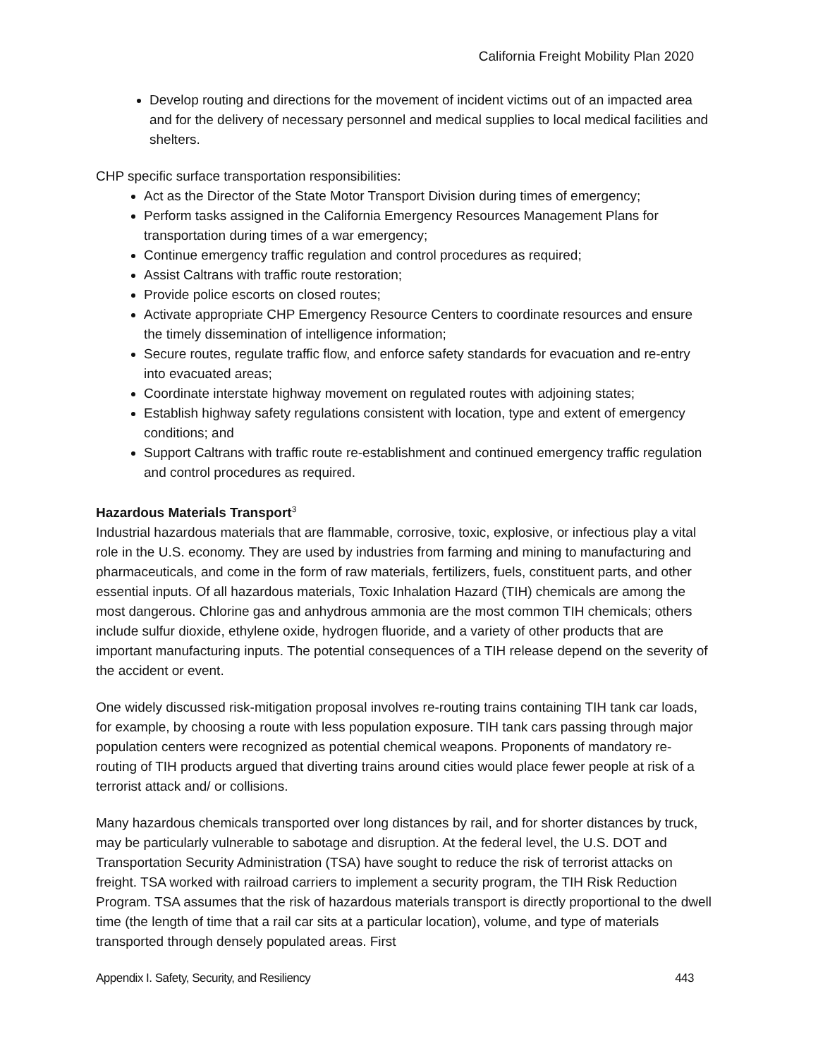California Freight Mobility Plan 2020
Develop routing and directions for the movement of incident victims out of an impacted area and for the delivery of necessary personnel and medical supplies to local medical facilities and shelters.
CHP specific surface transportation responsibilities:
Act as the Director of the State Motor Transport Division during times of emergency;
Perform tasks assigned in the California Emergency Resources Management Plans for transportation during times of a war emergency;
Continue emergency traffic regulation and control procedures as required;
Assist Caltrans with traffic route restoration;
Provide police escorts on closed routes;
Activate appropriate CHP Emergency Resource Centers to coordinate resources and ensure the timely dissemination of intelligence information;
Secure routes, regulate traffic flow, and enforce safety standards for evacuation and re-entry into evacuated areas;
Coordinate interstate highway movement on regulated routes with adjoining states;
Establish highway safety regulations consistent with location, type and extent of emergency conditions; and
Support Caltrans with traffic route re-establishment and continued emergency traffic regulation and control procedures as required.
Hazardous Materials Transport<sup>3</sup>
Industrial hazardous materials that are flammable, corrosive, toxic, explosive, or infectious play a vital role in the U.S. economy. They are used by industries from farming and mining to manufacturing and pharmaceuticals, and come in the form of raw materials, fertilizers, fuels, constituent parts, and other essential inputs. Of all hazardous materials, Toxic Inhalation Hazard (TIH) chemicals are among the most dangerous. Chlorine gas and anhydrous ammonia are the most common TIH chemicals; others include sulfur dioxide, ethylene oxide, hydrogen fluoride, and a variety of other products that are important manufacturing inputs. The potential consequences of a TIH release depend on the severity of the accident or event.
One widely discussed risk-mitigation proposal involves re-routing trains containing TIH tank car loads, for example, by choosing a route with less population exposure. TIH tank cars passing through major population centers were recognized as potential chemical weapons. Proponents of mandatory re-routing of TIH products argued that diverting trains around cities would place fewer people at risk of a terrorist attack and/ or collisions.
Many hazardous chemicals transported over long distances by rail, and for shorter distances by truck, may be particularly vulnerable to sabotage and disruption. At the federal level, the U.S. DOT and Transportation Security Administration (TSA) have sought to reduce the risk of terrorist attacks on freight. TSA worked with railroad carriers to implement a security program, the TIH Risk Reduction Program. TSA assumes that the risk of hazardous materials transport is directly proportional to the dwell time (the length of time that a rail car sits at a particular location), volume, and type of materials transported through densely populated areas. First
Appendix I. Safety, Security, and Resiliency 443